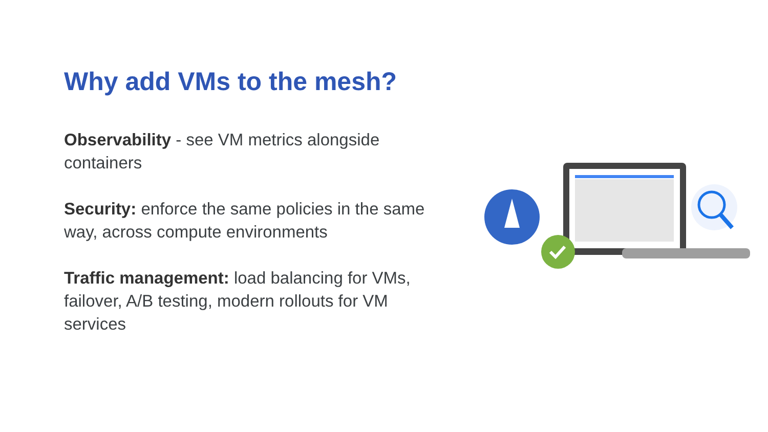Why add VMs to the mesh?
Observability - see VM metrics alongside containers
Security: enforce the same policies in the same way, across compute environments
Traffic management: load balancing for VMs, failover, A/B testing, modern rollouts for VM services